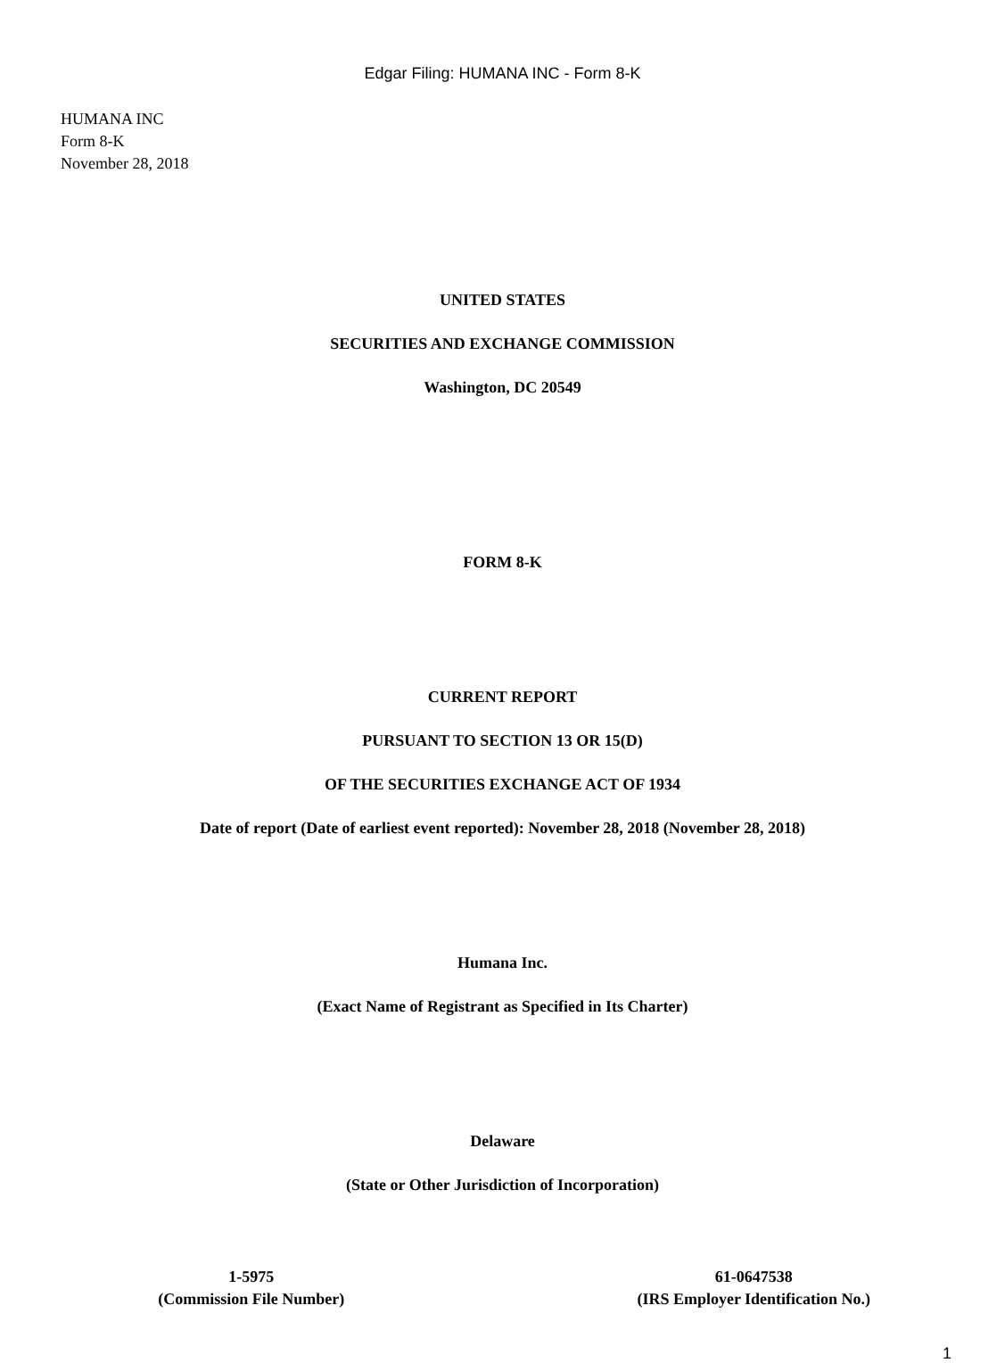Edgar Filing: HUMANA INC - Form 8-K
HUMANA INC
Form 8-K
November 28, 2018
UNITED STATES
SECURITIES AND EXCHANGE COMMISSION
Washington, DC 20549
FORM 8-K
CURRENT REPORT
PURSUANT TO SECTION 13 OR 15(D)
OF THE SECURITIES EXCHANGE ACT OF 1934
Date of report (Date of earliest event reported): November 28, 2018 (November 28, 2018)
Humana Inc.
(Exact Name of Registrant as Specified in Its Charter)
Delaware
(State or Other Jurisdiction of Incorporation)
1-5975
(Commission File Number)
61-0647538
(IRS Employer Identification No.)
1